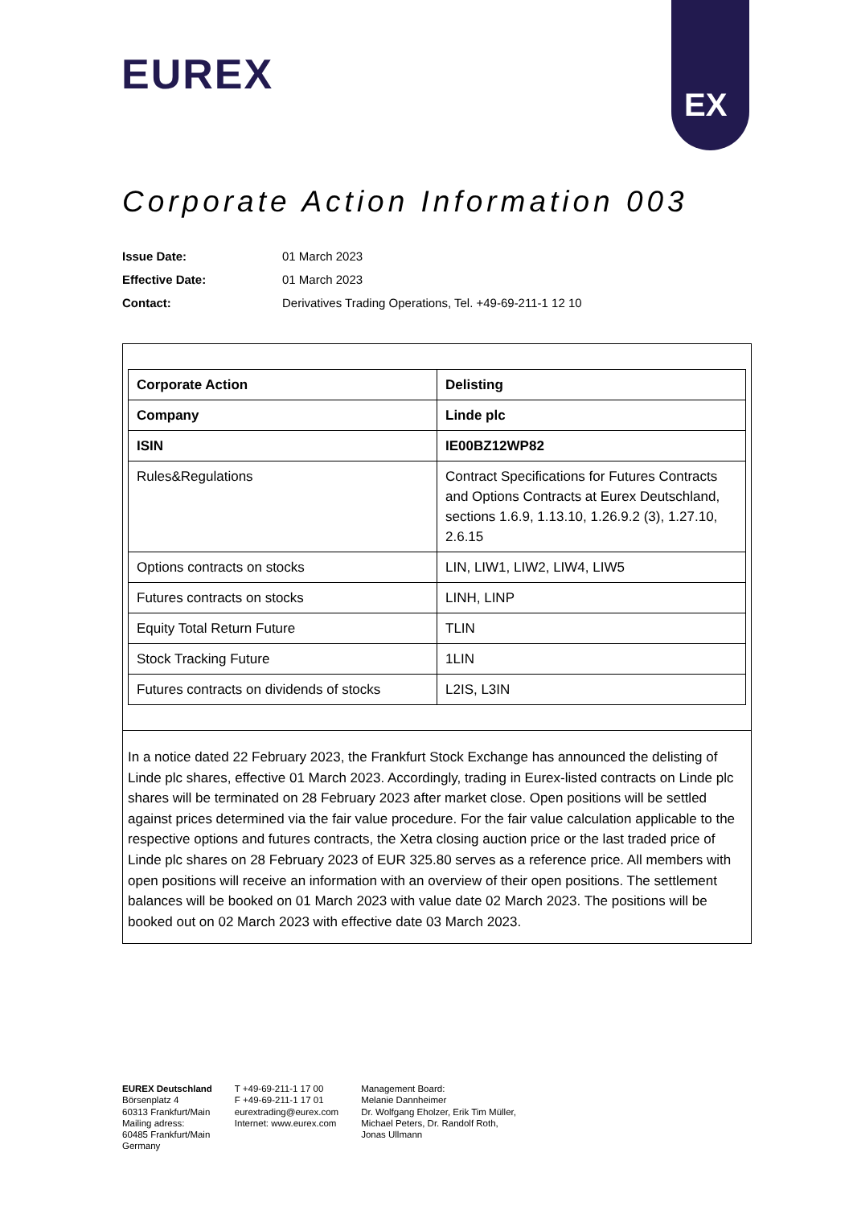EX
EUREX
Corporate Action Information 003
Issue Date: 01 March 2023
Effective Date: 01 March 2023
Contact: Derivatives Trading Operations, Tel. +49-69-211-1 12 10
| Corporate Action | Delisting |
| Company | Linde plc |
| ISIN | IE00BZ12WP82 |
| Rules&Regulations | Contract Specifications for Futures Contracts and Options Contracts at Eurex Deutschland, sections 1.6.9, 1.13.10, 1.26.9.2 (3), 1.27.10, 2.6.15 |
| Options contracts on stocks | LIN, LIW1, LIW2, LIW4, LIW5 |
| Futures contracts on stocks | LINH, LINP |
| Equity Total Return Future | TLIN |
| Stock Tracking Future | 1LIN |
| Futures contracts on dividends of stocks | L2IS, L3IN |
In a notice dated 22 February 2023, the Frankfurt Stock Exchange has announced the delisting of Linde plc shares, effective 01 March 2023. Accordingly, trading in Eurex-listed contracts on Linde plc shares will be terminated on 28 February 2023 after market close. Open positions will be settled against prices determined via the fair value procedure. For the fair value calculation applicable to the respective options and futures contracts, the Xetra closing auction price or the last traded price of Linde plc shares on 28 February 2023 of EUR 325.80 serves as a reference price. All members with open positions will receive an information with an overview of their open positions. The settlement balances will be booked on 01 March 2023 with value date 02 March 2023. The positions will be booked out on 02 March 2023 with effective date 03 March 2023.
EUREX Deutschland
Börsenplatz 4
60313 Frankfurt/Main
Mailing adress:
60485 Frankfurt/Main
Germany
T +49-69-211-1 17 00
F +49-69-211-1 17 01
eurextrading@eurex.com
Internet: www.eurex.com
Management Board:
Melanie Dannheimer
Dr. Wolfgang Eholzer, Erik Tim Müller,
Michael Peters, Dr. Randolf Roth,
Jonas Ullmann